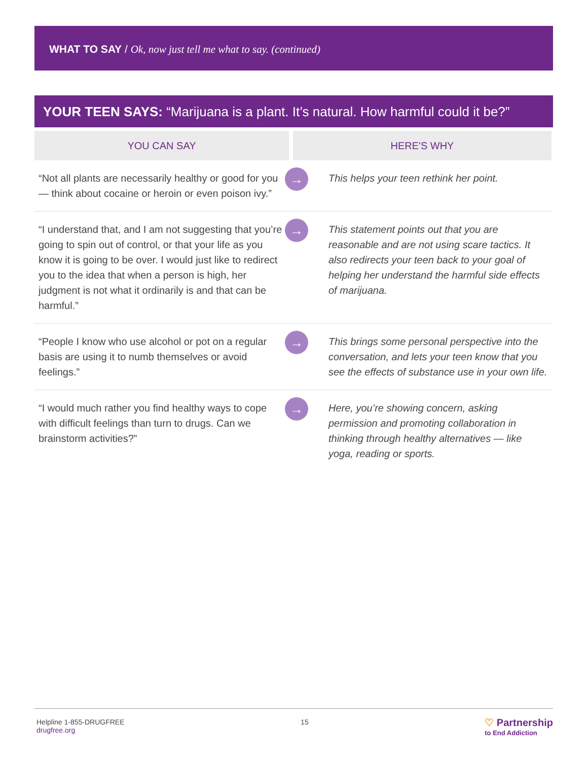WHAT TO SAY / Ok, now just tell me what to say. (continued)
YOUR TEEN SAYS: “Marijuana is a plant. It’s natural. How harmful could it be?”
| YOU CAN SAY | | HERE'S WHY |
| --- | --- | --- |
| “Not all plants are necessarily healthy or good for you — think about cocaine or heroin or even poison ivy.” | → | This helps your teen rethink her point. |
| “I understand that, and I am not suggesting that you’re going to spin out of control, or that your life as you know it is going to be over. I would just like to redirect you to the idea that when a person is high, her judgment is not what it ordinarily is and that can be harmful.” | → | This statement points out that you are reasonable and are not using scare tactics. It also redirects your teen back to your goal of helping her understand the harmful side effects of marijuana. |
| “People I know who use alcohol or pot on a regular basis are using it to numb themselves or avoid feelings.” | → | This brings some personal perspective into the conversation, and lets your teen know that you see the effects of substance use in your own life. |
| “I would much rather you find healthy ways to cope with difficult feelings than turn to drugs. Can we brainstorm activities?” | → | Here, you’re showing concern, asking permission and promoting collaboration in thinking through healthy alternatives — like yoga, reading or sports. |
Helpline 1-855-DRUGFREE
drugfree.org
15
♡ Partnership
to End Addiction